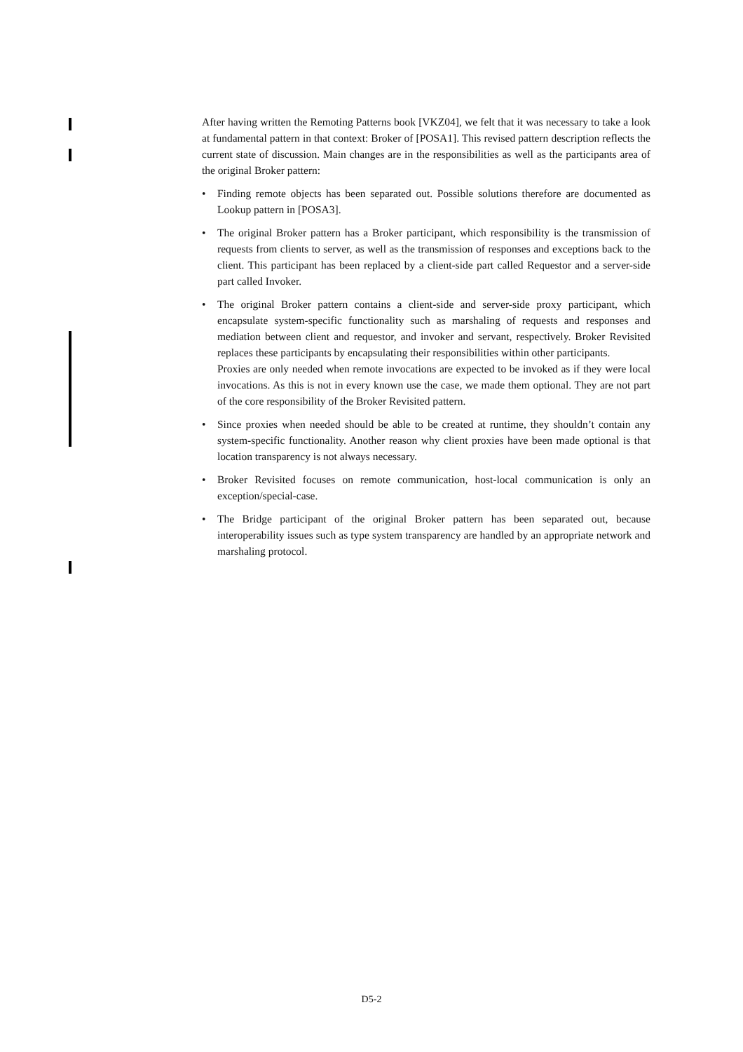After having written the Remoting Patterns book [VKZ04], we felt that it was necessary to take a look at fundamental pattern in that context: Broker of [POSA1]. This revised pattern description reflects the current state of discussion. Main changes are in the responsibilities as well as the participants area of the original Broker pattern:
• Finding remote objects has been separated out. Possible solutions therefore are documented as Lookup pattern in [POSA3].
• The original Broker pattern has a Broker participant, which responsibility is the transmission of requests from clients to server, as well as the transmission of responses and exceptions back to the client. This participant has been replaced by a client-side part called Requestor and a server-side part called Invoker.
• The original Broker pattern contains a client-side and server-side proxy participant, which encapsulate system-specific functionality such as marshaling of requests and responses and mediation between client and requestor, and invoker and servant, respectively. Broker Revisited replaces these participants by encapsulating their responsibilities within other participants.
Proxies are only needed when remote invocations are expected to be invoked as if they were local invocations. As this is not in every known use the case, we made them optional. They are not part of the core responsibility of the Broker Revisited pattern.
• Since proxies when needed should be able to be created at runtime, they shouldn’t contain any system-specific functionality. Another reason why client proxies have been made optional is that location transparency is not always necessary.
• Broker Revisited focuses on remote communication, host-local communication is only an exception/special-case.
• The Bridge participant of the original Broker pattern has been separated out, because interoperability issues such as type system transparency are handled by an appropriate network and marshaling protocol.
D5-2